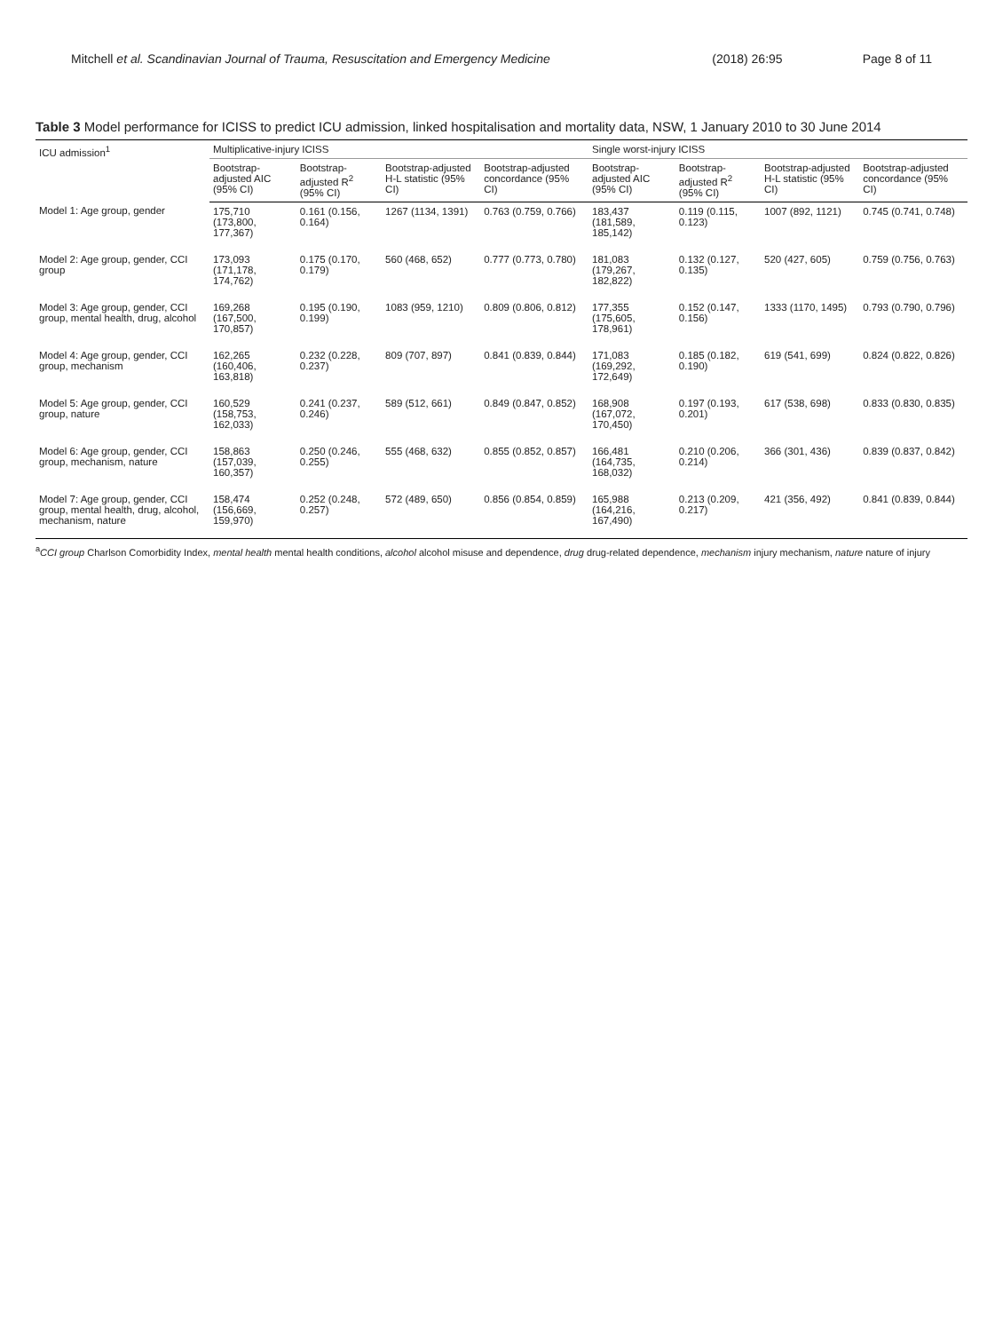Mitchell et al. Scandinavian Journal of Trauma, Resuscitation and Emergency Medicine
(2018) 26:95 Page 8 of 11
Table 3 Model performance for ICISS to predict ICU admission, linked hospitalisation and mortality data, NSW, 1 January 2010 to 30 June 2014
| ICU admission<sup>1</sup> | Multiplicative-injury ICISS | | | | Single worst-injury ICISS | | | |
| --- | --- | --- | --- | --- | --- | --- | --- | --- |
| | Bootstrap-adjusted AIC (95% CI) | Bootstrap-adjusted R<sup>2</sup> (95% CI) | Bootstrap-adjusted H-L statistic (95% CI) | Bootstrap-adjusted concordance (95% CI) | Bootstrap-adjusted AIC (95% CI) | Bootstrap-adjusted R<sup>2</sup> (95% CI) | Bootstrap-adjusted H-L statistic (95% CI) | Bootstrap-adjusted concordance (95% CI) |
| Model 1: Age group, gender | 175,710 (173,800, 177,367) | 0.161 (0.156, 0.164) | 1267 (1134, 1391) | 0.763 (0.759, 0.766) | 183,437 (181,589, 185,142) | 0.119 (0.115, 0.123) | 1007 (892, 1121) | 0.745 (0.741, 0.748) |
| Model 2: Age group, gender, CCI group | 173,093 (171,178, 174,762) | 0.175 (0.170, 0.179) | 560 (468, 652) | 0.777 (0.773, 0.780) | 181,083 (179,267, 182,822) | 0.132 (0.127, 0.135) | 520 (427, 605) | 0.759 (0.756, 0.763) |
| Model 3: Age group, gender, CCI group, mental health, drug, alcohol | 169,268 (167,500, 170,857) | 0.195 (0.190, 0.199) | 1083 (959, 1210) | 0.809 (0.806, 0.812) | 177,355 (175,605, 178,961) | 0.152 (0.147, 0.156) | 1333 (1170, 1495) | 0.793 (0.790, 0.796) |
| Model 4: Age group, gender, CCI group, mechanism | 162,265 (160,406, 163,818) | 0.232 (0.228, 0.237) | 809 (707, 897) | 0.841 (0.839, 0.844) | 171,083 (169,292, 172,649) | 0.185 (0.182, 0.190) | 619 (541, 699) | 0.824 (0.822, 0.826) |
| Model 5: Age group, gender, CCI group, nature | 160,529 (158,753, 162,033) | 0.241 (0.237, 0.246) | 589 (512, 661) | 0.849 (0.847, 0.852) | 168,908 (167,072, 170,450) | 0.197 (0.193, 0.201) | 617 (538, 698) | 0.833 (0.830, 0.835) |
| Model 6: Age group, gender, CCI group, mechanism, nature | 158,863 (157,039, 160,357) | 0.250 (0.246, 0.255) | 555 (468, 632) | 0.855 (0.852, 0.857) | 166,481 (164,735, 168,032) | 0.210 (0.206, 0.214) | 366 (301, 436) | 0.839 (0.837, 0.842) |
| Model 7: Age group, gender, CCI group, mental health, drug, alcohol, mechanism, nature | 158,474 (156,669, 159,970) | 0.252 (0.248, 0.257) | 572 (489, 650) | 0.856 (0.854, 0.859) | 165,988 (164,216, 167,490) | 0.213 (0.209, 0.217) | 421 (356, 492) | 0.841 (0.839, 0.844) |
<sup>a</sup> CCI group Charlson Comorbidity Index, mental health mental health conditions, alcohol alcohol misuse and dependence, drug drug-related dependence, mechanism injury mechanism, nature nature of injury